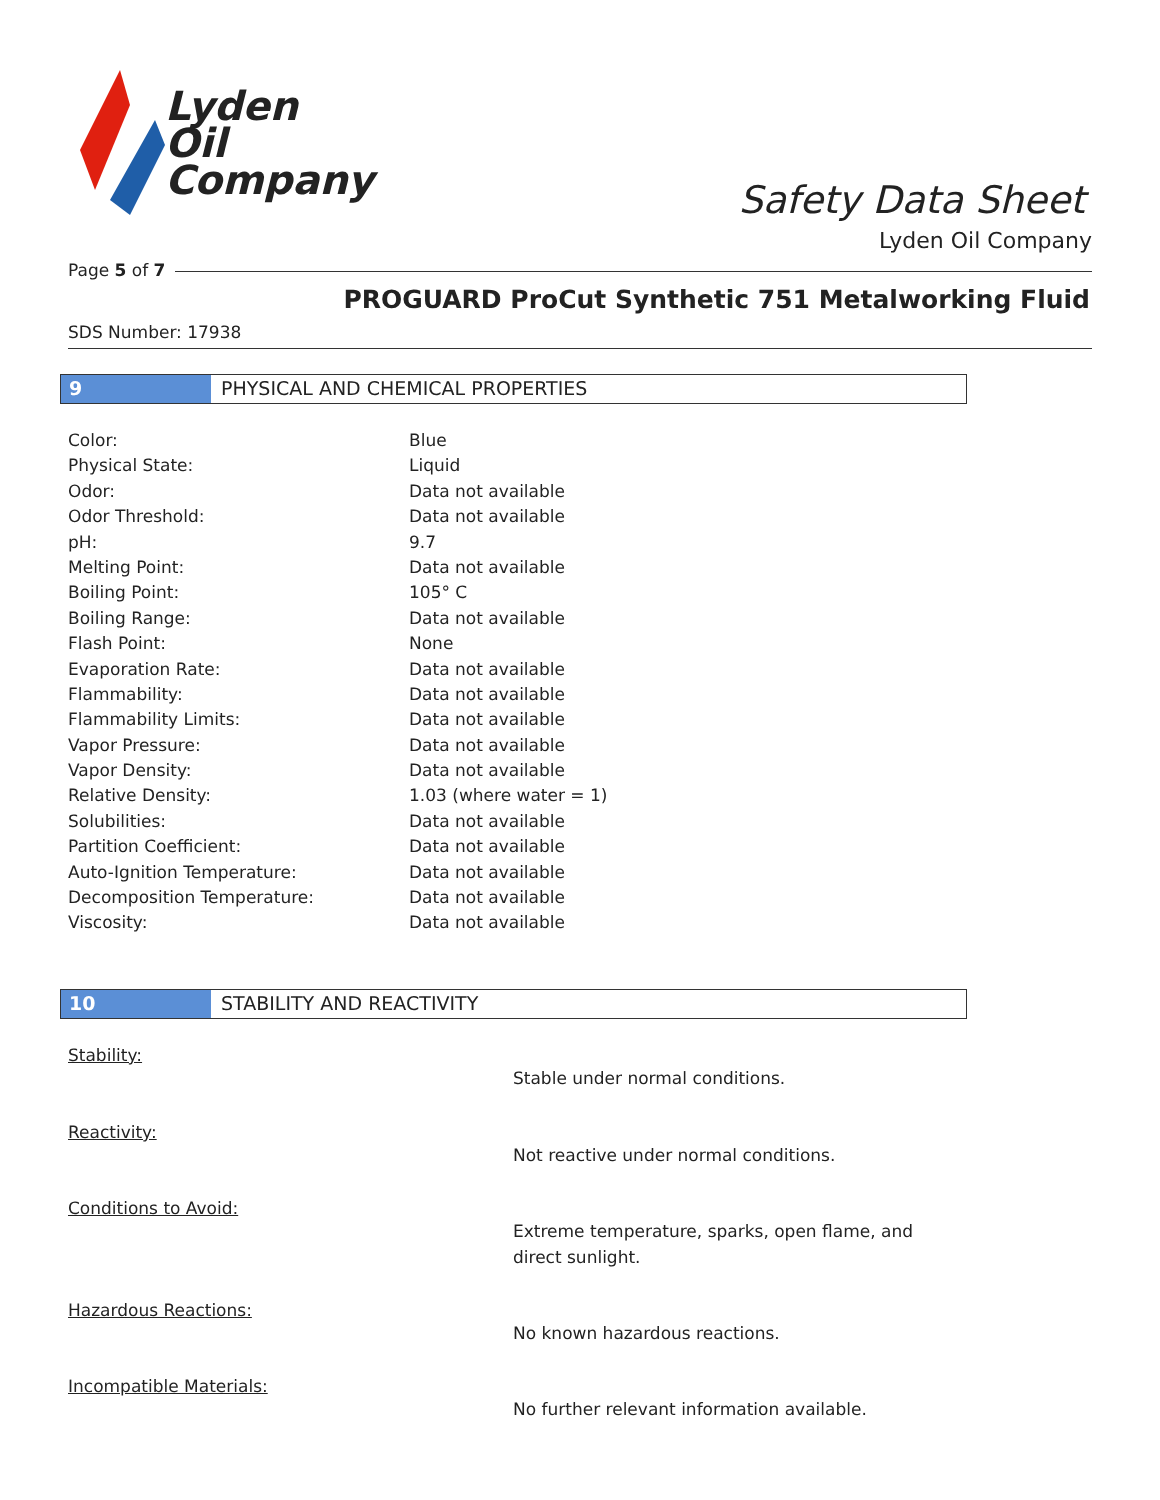Lyden
Oil
Company
Safety Data Sheet
Lyden Oil Company
Page 5 of 7
PROGUARD ProCut Synthetic 751 Metalworking Fluid
SDS Number: 17938
9 PHYSICAL AND CHEMICAL PROPERTIES
| Color: | Blue |
| Physical State: | Liquid |
| Odor: | Data not available |
| Odor Threshold: | Data not available |
| pH: | 9.7 |
| Melting Point: | Data not available |
| Boiling Point: | 105° C |
| Boiling Range: | Data not available |
| Flash Point: | None |
| Evaporation Rate: | Data not available |
| Flammability: | Data not available |
| Flammability Limits: | Data not available |
| Vapor Pressure: | Data not available |
| Vapor Density: | Data not available |
| Relative Density: | 1.03 (where water = 1) |
| Solubilities: | Data not available |
| Partition Coefficient: | Data not available |
| Auto-Ignition Temperature: | Data not available |
| Decomposition Temperature: | Data not available |
| Viscosity: | Data not available |
10 STABILITY AND REACTIVITY
Stability:
Stable under normal conditions.
Reactivity:
Not reactive under normal conditions.
Conditions to Avoid:
Extreme temperature, sparks, open flame, and
direct sunlight.
Hazardous Reactions:
No known hazardous reactions.
Incompatible Materials:
No further relevant information available.